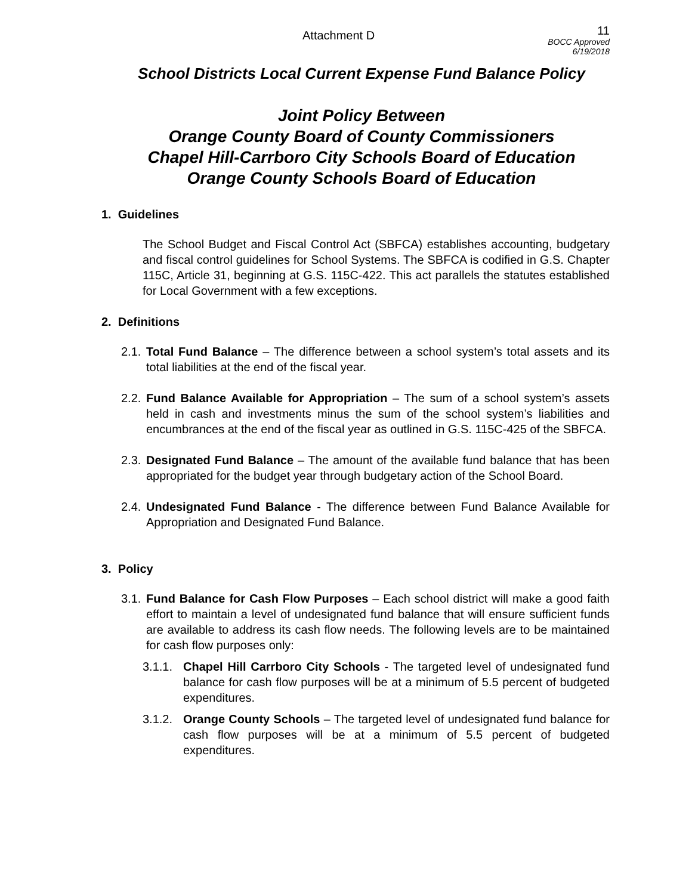Attachment D
11
BOCC Approved
6/19/2018
School Districts Local Current Expense Fund Balance Policy
Joint Policy Between
Orange County Board of County Commissioners
Chapel Hill-Carrboro City Schools Board of Education
Orange County Schools Board of Education
1. Guidelines
The School Budget and Fiscal Control Act (SBFCA) establishes accounting, budgetary and fiscal control guidelines for School Systems. The SBFCA is codified in G.S. Chapter 115C, Article 31, beginning at G.S. 115C-422. This act parallels the statutes established for Local Government with a few exceptions.
2. Definitions
2.1.
Total Fund Balance – The difference between a school system’s total assets and its total liabilities at the end of the fiscal year.
2.2.
Fund Balance Available for Appropriation – The sum of a school system’s assets held in cash and investments minus the sum of the school system’s liabilities and encumbrances at the end of the fiscal year as outlined in G.S. 115C-425 of the SBFCA.
2.3.
Designated Fund Balance – The amount of the available fund balance that has been appropriated for the budget year through budgetary action of the School Board.
2.4.
Undesignated Fund Balance - The difference between Fund Balance Available for Appropriation and Designated Fund Balance.
3. Policy
3.1.
Fund Balance for Cash Flow Purposes – Each school district will make a good faith effort to maintain a level of undesignated fund balance that will ensure sufficient funds are available to address its cash flow needs. The following levels are to be maintained for cash flow purposes only:
3.1.1.
Chapel Hill Carrboro City Schools - The targeted level of undesignated fund balance for cash flow purposes will be at a minimum of 5.5 percent of budgeted expenditures.
3.1.2.
Orange County Schools – The targeted level of undesignated fund balance for cash flow purposes will be at a minimum of 5.5 percent of budgeted expenditures.